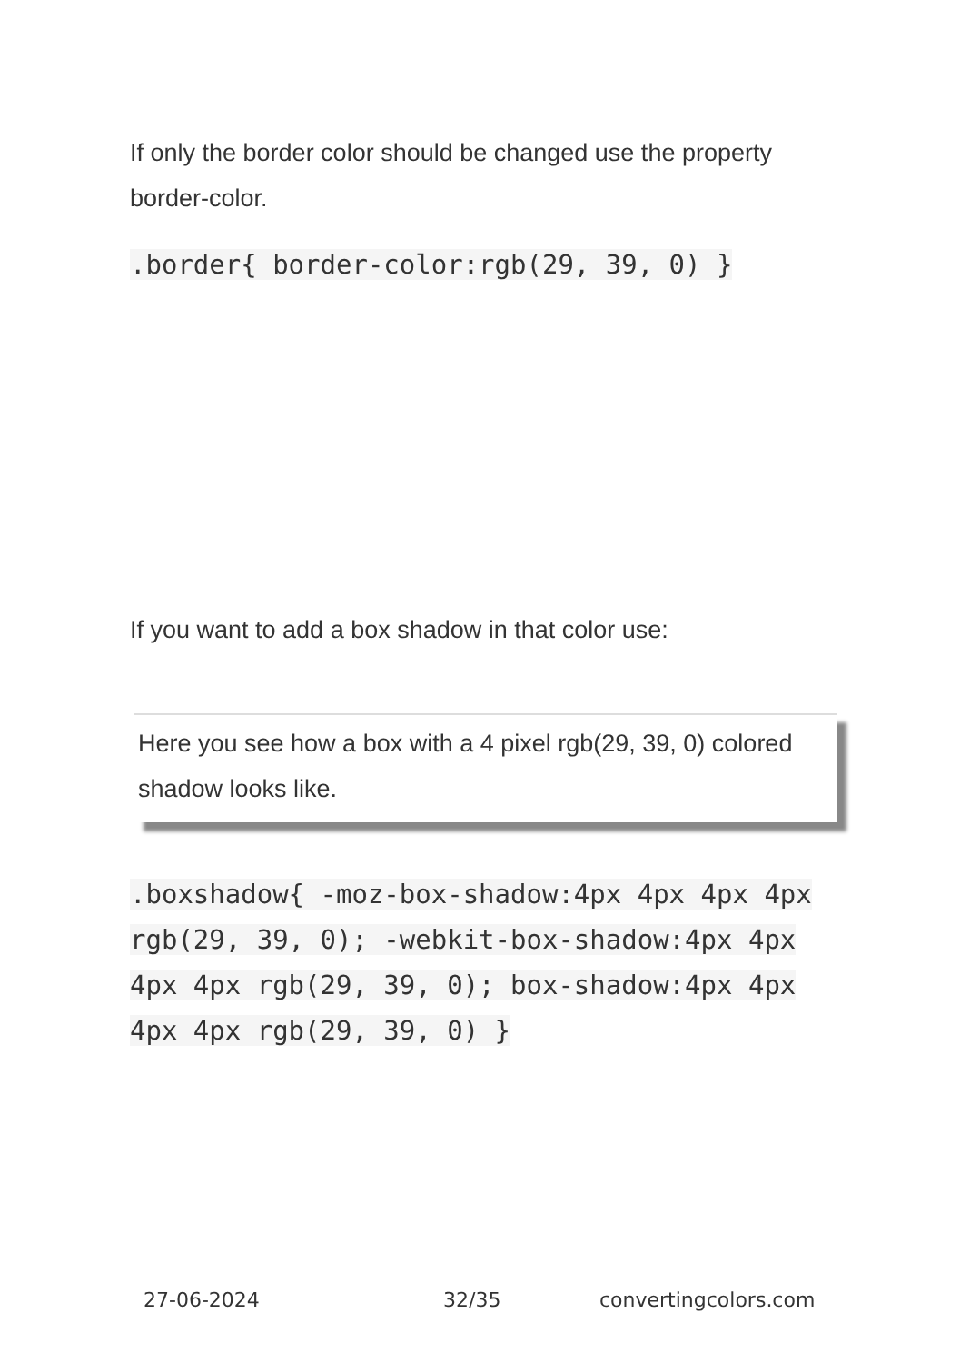If only the border color should be changed use the property border-color.
.border{ border-color:rgb(29, 39, 0) }
If you want to add a box shadow in that color use:
Here you see how a box with a 4 pixel rgb(29, 39, 0) colored shadow looks like.
.boxshadow{ -moz-box-shadow:4px 4px 4px 4px rgb(29, 39, 0); -webkit-box-shadow:4px 4px 4px 4px rgb(29, 39, 0); box-shadow:4px 4px 4px 4px rgb(29, 39, 0) }
27-06-2024 32/35 convertingcolors.com